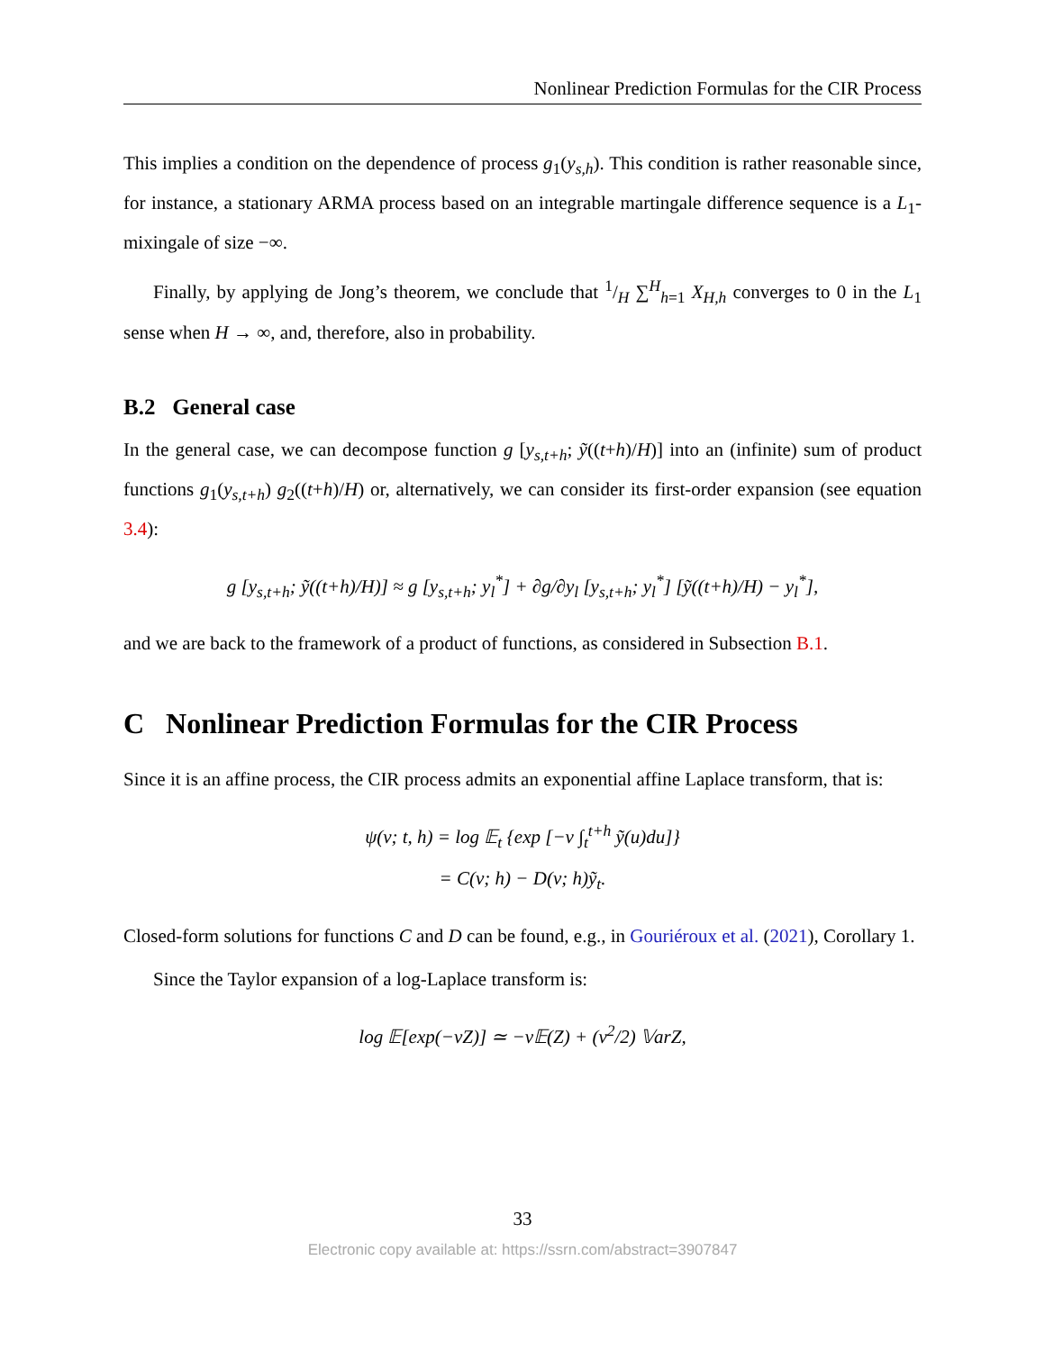Nonlinear Prediction Formulas for the CIR Process
This implies a condition on the dependence of process g<sub>1</sub>(y<sub>s,h</sub>). This condition is rather reasonable since, for instance, a stationary ARMA process based on an integrable martingale difference sequence is a L<sub>1</sub>-mixingale of size −∞.
Finally, by applying de Jong’s theorem, we conclude that 1/H ∑<sup>H</sup><sub>h=1</sub> X<sub>H,h</sub> converges to 0 in the L<sub>1</sub> sense when H → ∞, and, therefore, also in probability.
B.2 General case
In the general case, we can decompose function g [y<sub>s,t+h</sub>; ỹ((t+h)/H)] into an (infinite) sum of product functions g<sub>1</sub>(y<sub>s,t+h</sub>) g<sub>2</sub>((t+h)/H) or, alternatively, we can consider its first-order expansion (see equation 3.4):
g [y<sub>s,t+h</sub>; ỹ((t+h)/H)] ≈ g [y<sub>s,t+h</sub>; y<sub>l</sub><sup>*</sup>] + ∂g/∂y<sub>l</sub> [y<sub>s,t+h</sub>; y<sub>l</sub><sup>*</sup>] [ỹ((t+h)/H) − y<sub>l</sub><sup>*</sup>],
and we are back to the framework of a product of functions, as considered in Subsection B.1.
C Nonlinear Prediction Formulas for the CIR Process
Since it is an affine process, the CIR process admits an exponential affine Laplace transform, that is:
ψ(v; t, h) = log 𝔼<sub>t</sub> {exp [−v ∫<sub>t</sub><sup>t+h</sup> ỹ(u)du]}
= C(v; h) − D(v; h)ỹ<sub>t</sub>.
Closed-form solutions for functions C and D can be found, e.g., in Gouriéroux et al. (2021), Corollary 1.
Since the Taylor expansion of a log-Laplace transform is:
log 𝔼[exp(−vZ)] ≃ −v𝔼(Z) + (v<sup>2</sup>/2) 𝕍arZ,
33
Electronic copy available at: https://ssrn.com/abstract=3907847